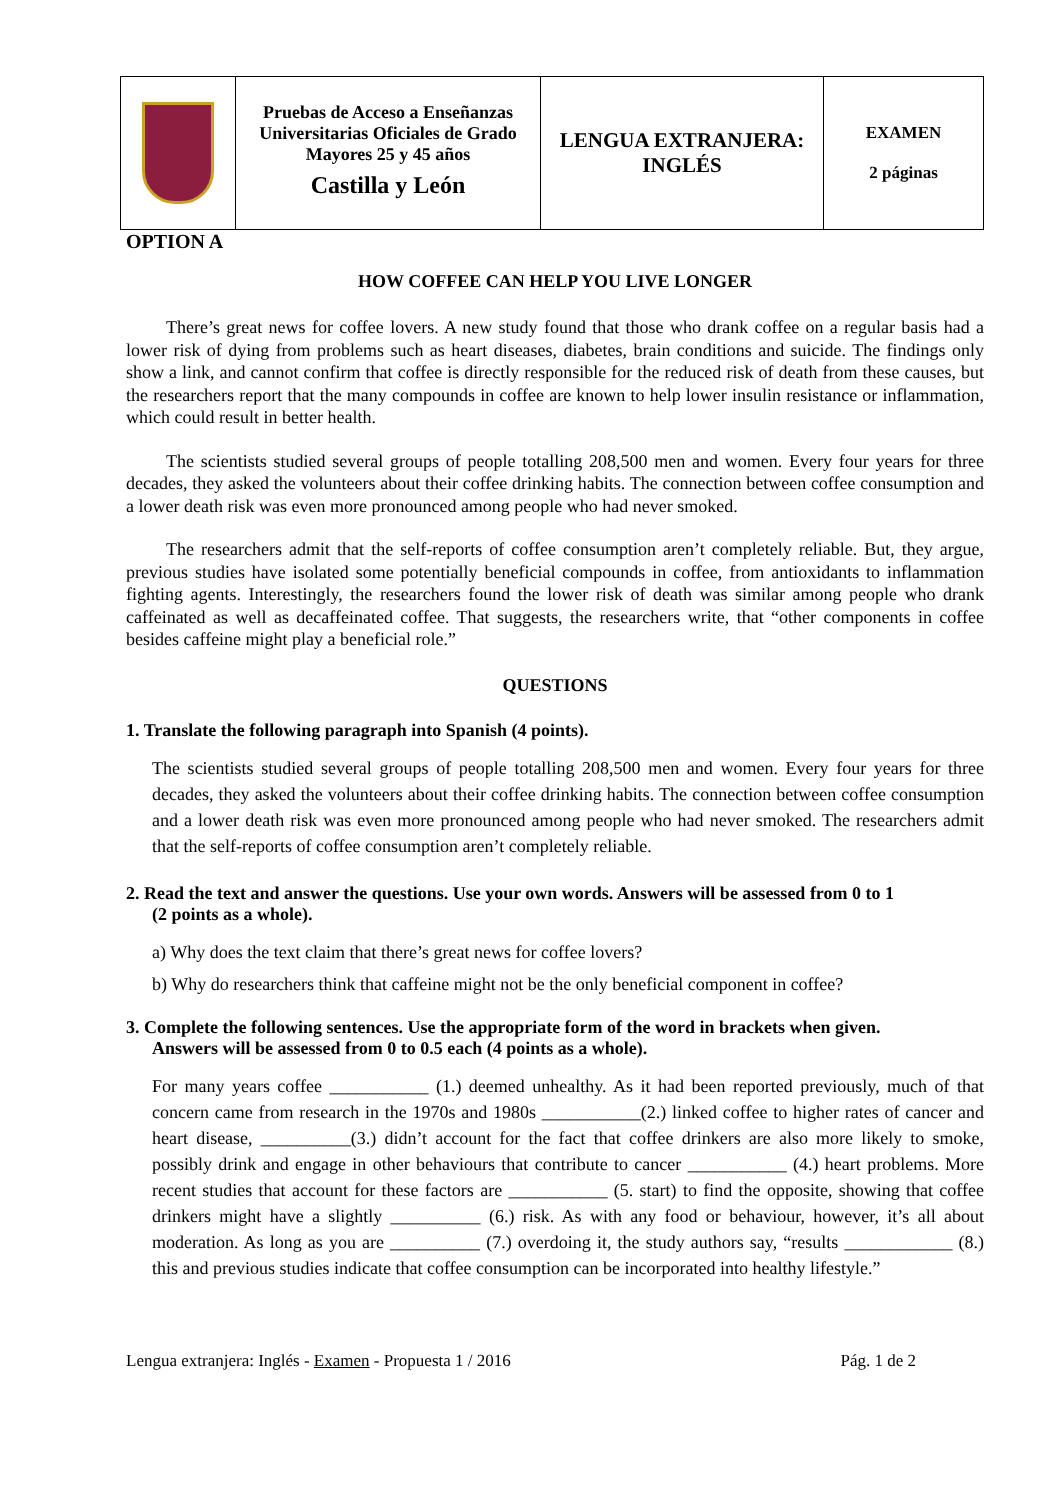| | Pruebas de Acceso a Enseñanzas Universitarias Oficiales de Grado Mayores 25 y 45 años Castilla y León | LENGUA EXTRANJERA: INGLÉS | EXAMEN 2 páginas |
OPTION A
HOW COFFEE CAN HELP YOU LIVE LONGER
There’s great news for coffee lovers. A new study found that those who drank coffee on a regular basis had a lower risk of dying from problems such as heart diseases, diabetes, brain conditions and suicide. The findings only show a link, and cannot confirm that coffee is directly responsible for the reduced risk of death from these causes, but the researchers report that the many compounds in coffee are known to help lower insulin resistance or inflammation, which could result in better health.
The scientists studied several groups of people totalling 208,500 men and women. Every four years for three decades, they asked the volunteers about their coffee drinking habits. The connection between coffee consumption and a lower death risk was even more pronounced among people who had never smoked.
The researchers admit that the self-reports of coffee consumption aren’t completely reliable. But, they argue, previous studies have isolated some potentially beneficial compounds in coffee, from antioxidants to inflammation fighting agents. Interestingly, the researchers found the lower risk of death was similar among people who drank caffeinated as well as decaffeinated coffee. That suggests, the researchers write, that “other components in coffee besides caffeine might play a beneficial role.”
QUESTIONS
1. Translate the following paragraph into Spanish (4 points).
The scientists studied several groups of people totalling 208,500 men and women. Every four years for three decades, they asked the volunteers about their coffee drinking habits. The connection between coffee consumption and a lower death risk was even more pronounced among people who had never smoked. The researchers admit that the self-reports of coffee consumption aren’t completely reliable.
2. Read the text and answer the questions. Use your own words. Answers will be assessed from 0 to 1
(2 points as a whole).
a) Why does the text claim that there’s great news for coffee lovers?
b) Why do researchers think that caffeine might not be the only beneficial component in coffee?
3. Complete the following sentences. Use the appropriate form of the word in brackets when given.
Answers will be assessed from 0 to 0.5 each (4 points as a whole).
For many years coffee ___________ (1.) deemed unhealthy. As it had been reported previously, much of that concern came from research in the 1970s and 1980s ___________(2.) linked coffee to higher rates of cancer and heart disease, __________(3.) didn’t account for the fact that coffee drinkers are also more likely to smoke, possibly drink and engage in other behaviours that contribute to cancer ___________ (4.) heart problems. More recent studies that account for these factors are ___________ (5. start) to find the opposite, showing that coffee drinkers might have a slightly __________ (6.) risk. As with any food or behaviour, however, it’s all about moderation. As long as you are __________ (7.) overdoing it, the study authors say, “results ____________ (8.) this and previous studies indicate that coffee consumption can be incorporated into healthy lifestyle.”
Lengua extranjera: Inglés - Examen - Propuesta 1 / 2016 Pág. 1 de 2